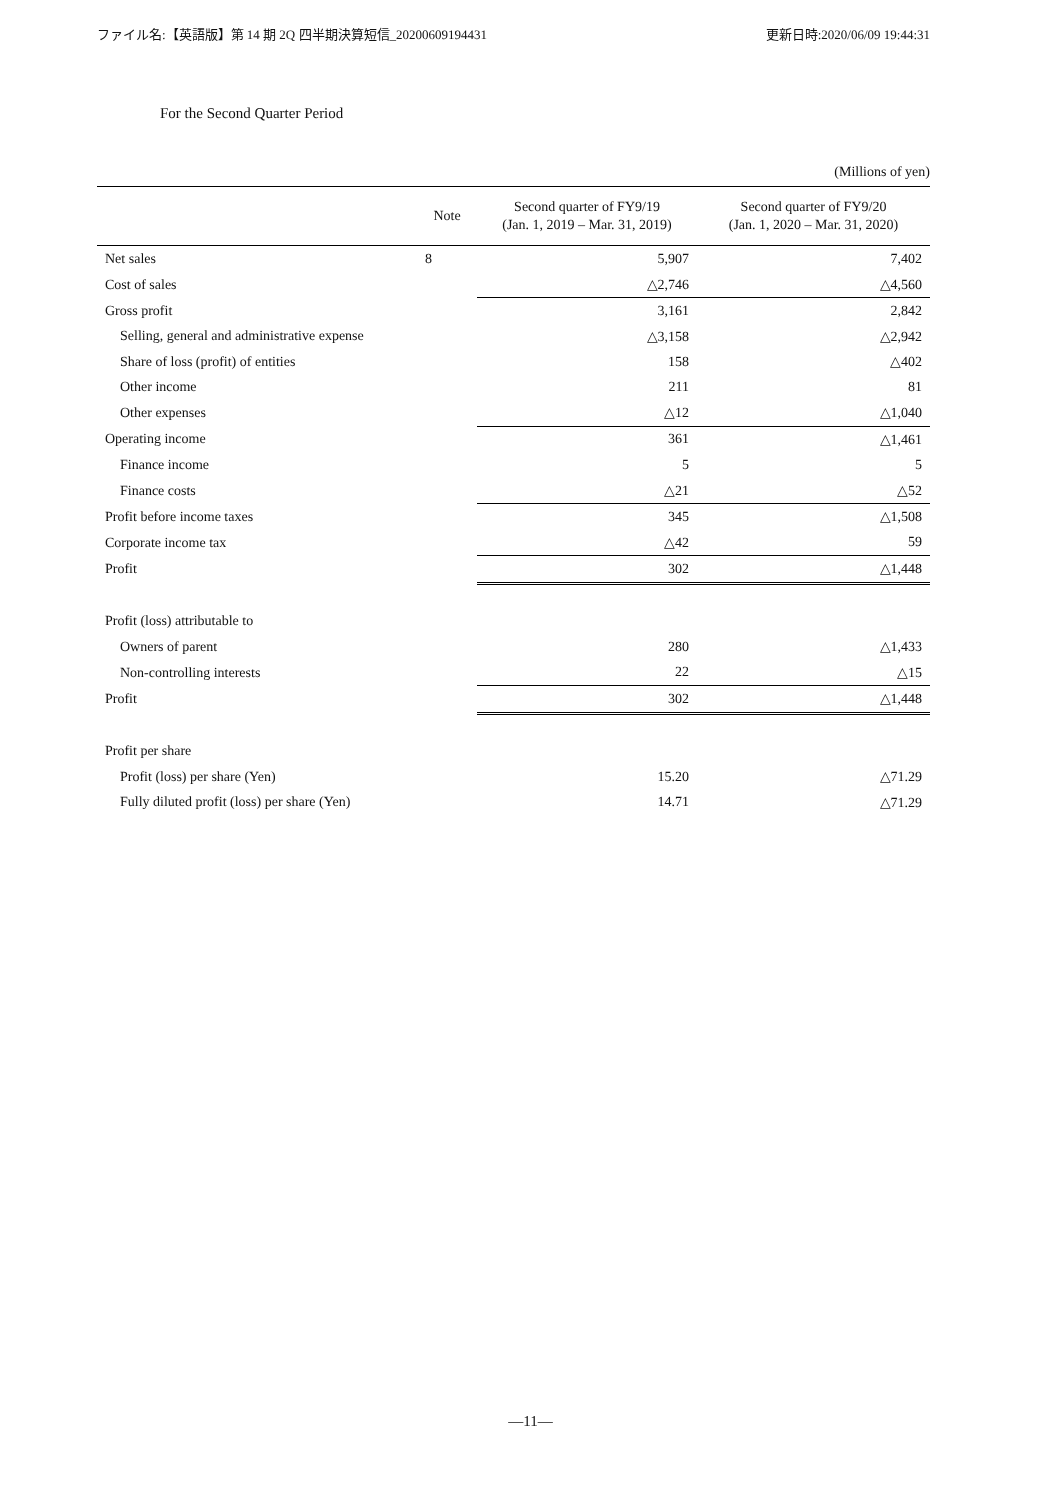ファイル名:【英語版】第 14 期 2Q 四半期決算短信_20200609194431 更新日時:2020/06/09 19:44:31
For the Second Quarter Period
(Millions of yen)
| | Note | Second quarter of FY9/19 (Jan. 1, 2019 – Mar. 31, 2019) | Second quarter of FY9/20 (Jan. 1, 2020 – Mar. 31, 2020) |
| --- | --- | --- | --- |
| Net sales | 8 | 5,907 | 7,402 |
| Cost of sales | | △2,746 | △4,560 |
| Gross profit | | 3,161 | 2,842 |
| Selling, general and administrative expense | | △3,158 | △2,942 |
| Share of loss (profit) of entities | | 158 | △402 |
| Other income | | 211 | 81 |
| Other expenses | | △12 | △1,040 |
| Operating income | | 361 | △1,461 |
| Finance income | | 5 | 5 |
| Finance costs | | △21 | △52 |
| Profit before income taxes | | 345 | △1,508 |
| Corporate income tax | | △42 | 59 |
| Profit | | 302 | △1,448 |
| Profit (loss) attributable to | | | |
| Owners of parent | | 280 | △1,433 |
| Non-controlling interests | | 22 | △15 |
| Profit | | 302 | △1,448 |
| Profit per share | | | |
| Profit (loss) per share (Yen) | | 15.20 | △71.29 |
| Fully diluted profit (loss) per share (Yen) | | 14.71 | △71.29 |
—11—